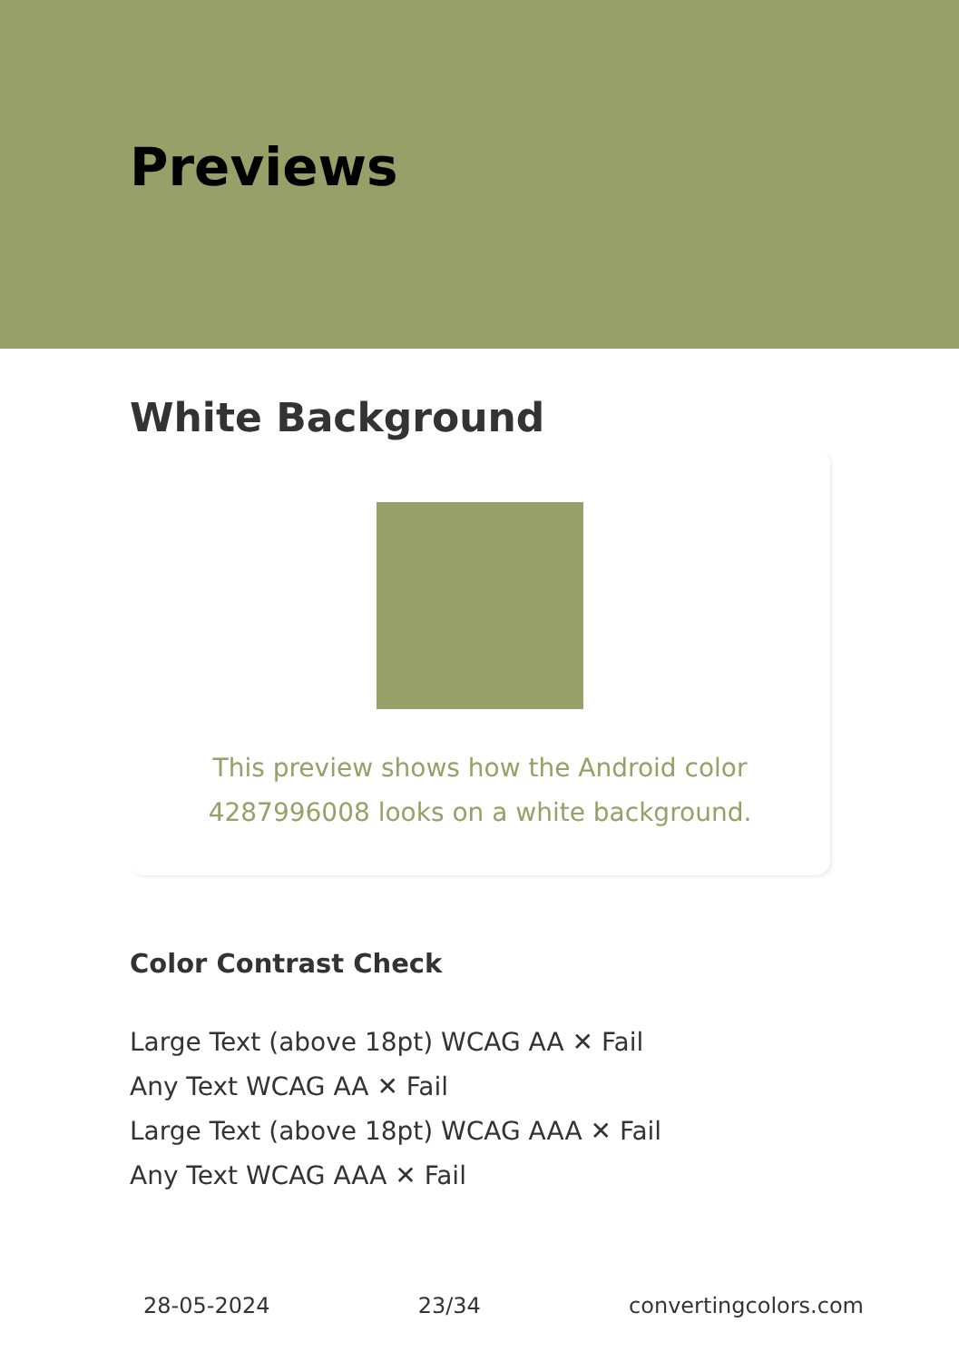Previews
White Background
This preview shows how the Android color 4287996008 looks on a white background.
Color Contrast Check
Large Text (above 18pt) WCAG AA ✕ Fail
Any Text WCAG AA ✕ Fail
Large Text (above 18pt) WCAG AAA ✕ Fail
Any Text WCAG AAA ✕ Fail
28-05-2024 23/34 convertingcolors.com